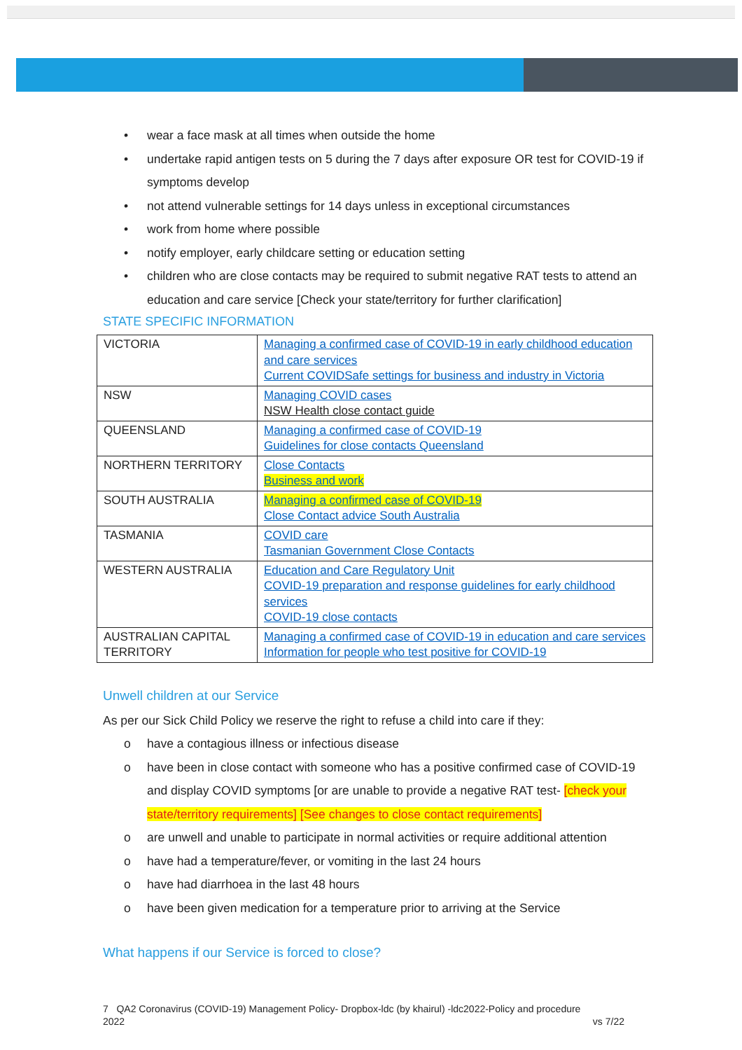• wear a face mask at all times when outside the home
• undertake rapid antigen tests on 5 during the 7 days after exposure OR test for COVID-19 if symptoms develop
• not attend vulnerable settings for 14 days unless in exceptional circumstances
• work from home where possible
• notify employer, early childcare setting or education setting
• children who are close contacts may be required to submit negative RAT tests to attend an education and care service [Check your state/territory for further clarification]
STATE SPECIFIC INFORMATION
| VICTORIA | Managing a confirmed case of COVID-19 in early childhood education and care services Current COVIDSafe settings for business and industry in Victoria |
| NSW | Managing COVID cases NSW Health close contact guide |
| QUEENSLAND | Managing a confirmed case of COVID-19 Guidelines for close contacts Queensland |
| NORTHERN TERRITORY | Close Contacts Business and work |
| SOUTH AUSTRALIA | Managing a confirmed case of COVID-19 Close Contact advice South Australia |
| TASMANIA | COVID care Tasmanian Government Close Contacts |
| WESTERN AUSTRALIA | Education and Care Regulatory Unit COVID-19 preparation and response guidelines for early childhood services COVID-19 close contacts |
| AUSTRALIAN CAPITAL TERRITORY | Managing a confirmed case of COVID-19 in education and care services Information for people who test positive for COVID-19 |
Unwell children at our Service
As per our Sick Child Policy we reserve the right to refuse a child into care if they:
o have a contagious illness or infectious disease
o have been in close contact with someone who has a positive confirmed case of COVID-19 and display COVID symptoms [or are unable to provide a negative RAT test- [check your state/territory requirements] [See changes to close contact requirements]
o are unwell and unable to participate in normal activities or require additional attention
o have had a temperature/fever, or vomiting in the last 24 hours
o have had diarrhoea in the last 48 hours
o have been given medication for a temperature prior to arriving at the Service
What happens if our Service is forced to close?
7 QA2 Coronavirus (COVID-19) Management Policy- Dropbox-ldc (by khairul) -ldc2022-Policy and procedure
2022 vs 7/22